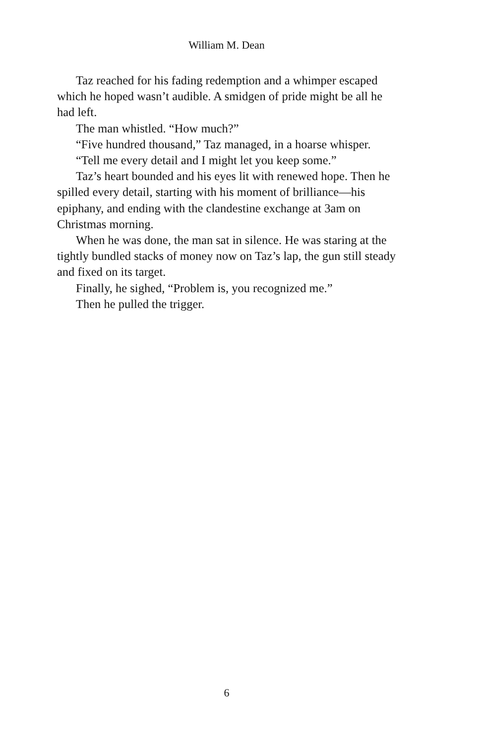William M. Dean
Taz reached for his fading redemption and a whimper escaped which he hoped wasn’t audible. A smidgen of pride might be all he had left.
The man whistled. “How much?”
“Five hundred thousand,” Taz managed, in a hoarse whisper.
“Tell me every detail and I might let you keep some.”
Taz’s heart bounded and his eyes lit with renewed hope. Then he spilled every detail, starting with his moment of brilliance—his epiphany, and ending with the clandestine exchange at 3am on Christmas morning.
When he was done, the man sat in silence. He was staring at the tightly bundled stacks of money now on Taz’s lap, the gun still steady and fixed on its target.
Finally, he sighed, “Problem is, you recognized me.”
Then he pulled the trigger.
6